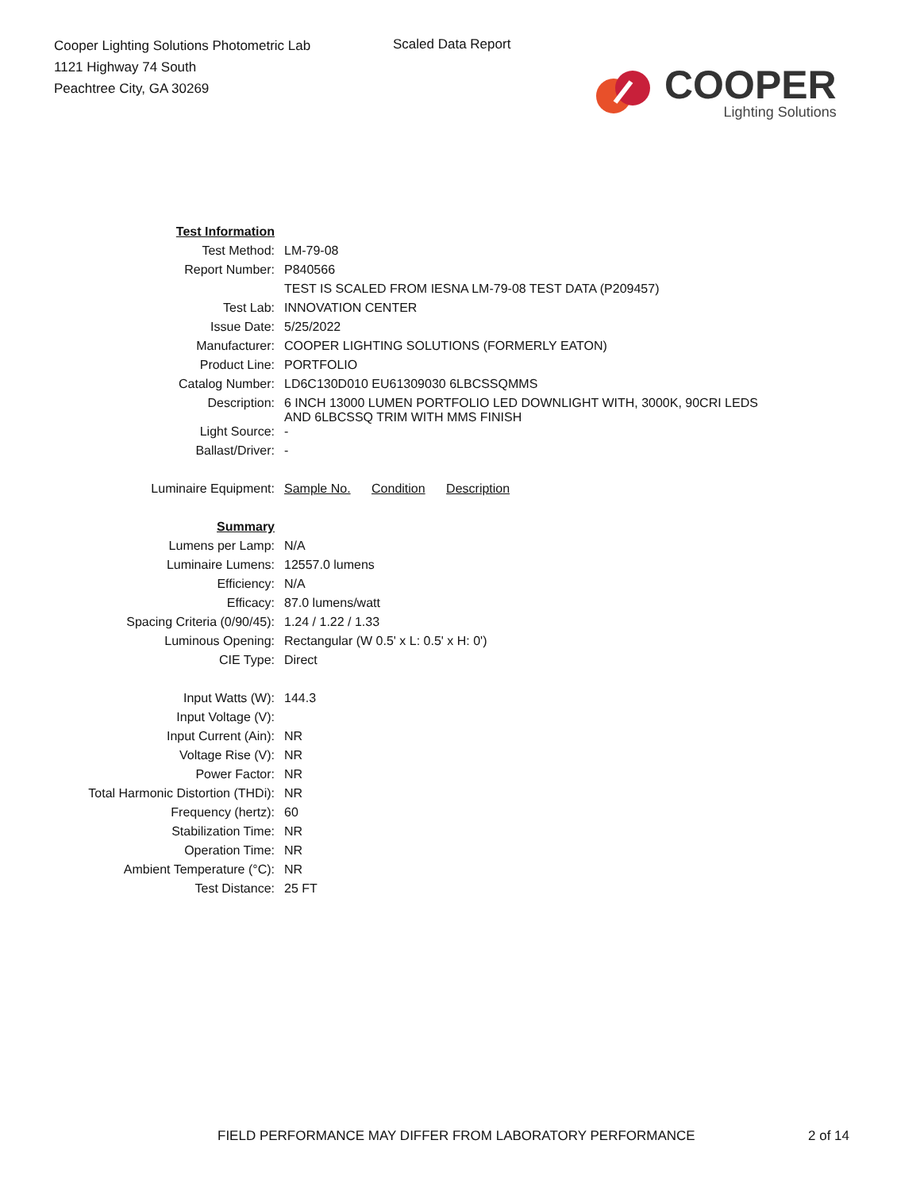Cooper Lighting Solutions Photometric Lab
1121 Highway 74 South
Peachtree City, GA 30269
Scaled Data Report
COOPER
Lighting Solutions
| Test Information | |
| Test Method: | LM-79-08 |
| Report Number: | P840566 |
| | TEST IS SCALED FROM IESNA LM-79-08 TEST DATA (P209457) |
| Test Lab: | INNOVATION CENTER |
| Issue Date: | 5/25/2022 |
| Manufacturer: | COOPER LIGHTING SOLUTIONS (FORMERLY EATON) |
| Product Line: | PORTFOLIO |
| Catalog Number: | LD6C130D010 EU61309030 6LBCSSQMMS |
| Description: | 6 INCH 13000 LUMEN PORTFOLIO LED DOWNLIGHT WITH, 3000K, 90CRI LEDS AND 6LBCSSQ TRIM WITH MMS FINISH |
| Light Source: | - |
| Ballast/Driver: | - |
| Luminaire Equipment: | Sample No. Condition Description |
| Summary | |
| Lumens per Lamp: | N/A |
| Luminaire Lumens: | 12557.0 lumens |
| Efficiency: | N/A |
| Efficacy: | 87.0 lumens/watt |
| Spacing Criteria (0/90/45): | 1.24 / 1.22 / 1.33 |
| Luminous Opening: | Rectangular (W 0.5' x L: 0.5' x H: 0') |
| CIE Type: | Direct |
| Input Watts (W): | 144.3 |
| Input Voltage (V): | |
| Input Current (Ain): | NR |
| Voltage Rise (V): | NR |
| Power Factor: | NR |
| Total Harmonic Distortion (THDi): | NR |
| Frequency (hertz): | 60 |
| Stabilization Time: | NR |
| Operation Time: | NR |
| Ambient Temperature (°C): | NR |
| Test Distance: | 25 FT |
FIELD PERFORMANCE MAY DIFFER FROM LABORATORY PERFORMANCE
2 of 14